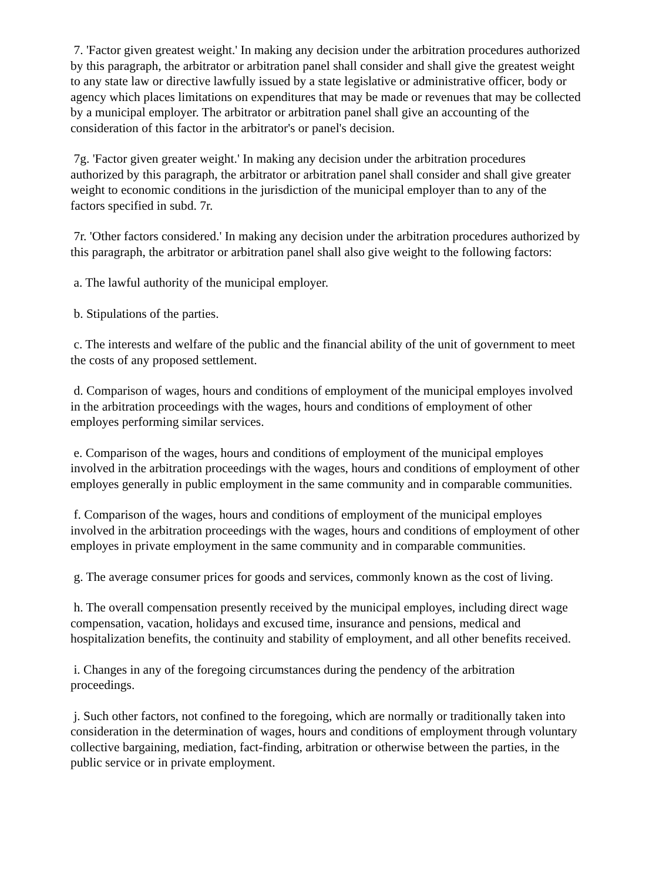7. 'Factor given greatest weight.' In making any decision under the arbitration procedures authorized by this paragraph, the arbitrator or arbitration panel shall consider and shall give the greatest weight to any state law or directive lawfully issued by a state legislative or administrative officer, body or agency which places limitations on expenditures that may be made or revenues that may be collected by a municipal employer. The arbitrator or arbitration panel shall give an accounting of the consideration of this factor in the arbitrator's or panel's decision.
7g. 'Factor given greater weight.' In making any decision under the arbitration procedures authorized by this paragraph, the arbitrator or arbitration panel shall consider and shall give greater weight to economic conditions in the jurisdiction of the municipal employer than to any of the factors specified in subd. 7r.
7r. 'Other factors considered.' In making any decision under the arbitration procedures authorized by this paragraph, the arbitrator or arbitration panel shall also give weight to the following factors:
a. The lawful authority of the municipal employer.
b. Stipulations of the parties.
c. The interests and welfare of the public and the financial ability of the unit of government to meet the costs of any proposed settlement.
d. Comparison of wages, hours and conditions of employment of the municipal employes involved in the arbitration proceedings with the wages, hours and conditions of employment of other employes performing similar services.
e. Comparison of the wages, hours and conditions of employment of the municipal employes involved in the arbitration proceedings with the wages, hours and conditions of employment of other employes generally in public employment in the same community and in comparable communities.
f. Comparison of the wages, hours and conditions of employment of the municipal employes involved in the arbitration proceedings with the wages, hours and conditions of employment of other employes in private employment in the same community and in comparable communities.
g. The average consumer prices for goods and services, commonly known as the cost of living.
h. The overall compensation presently received by the municipal employes, including direct wage compensation, vacation, holidays and excused time, insurance and pensions, medical and hospitalization benefits, the continuity and stability of employment, and all other benefits received.
i. Changes in any of the foregoing circumstances during the pendency of the arbitration proceedings.
j. Such other factors, not confined to the foregoing, which are normally or traditionally taken into consideration in the determination of wages, hours and conditions of employment through voluntary collective bargaining, mediation, fact-finding, arbitration or otherwise between the parties, in the public service or in private employment.